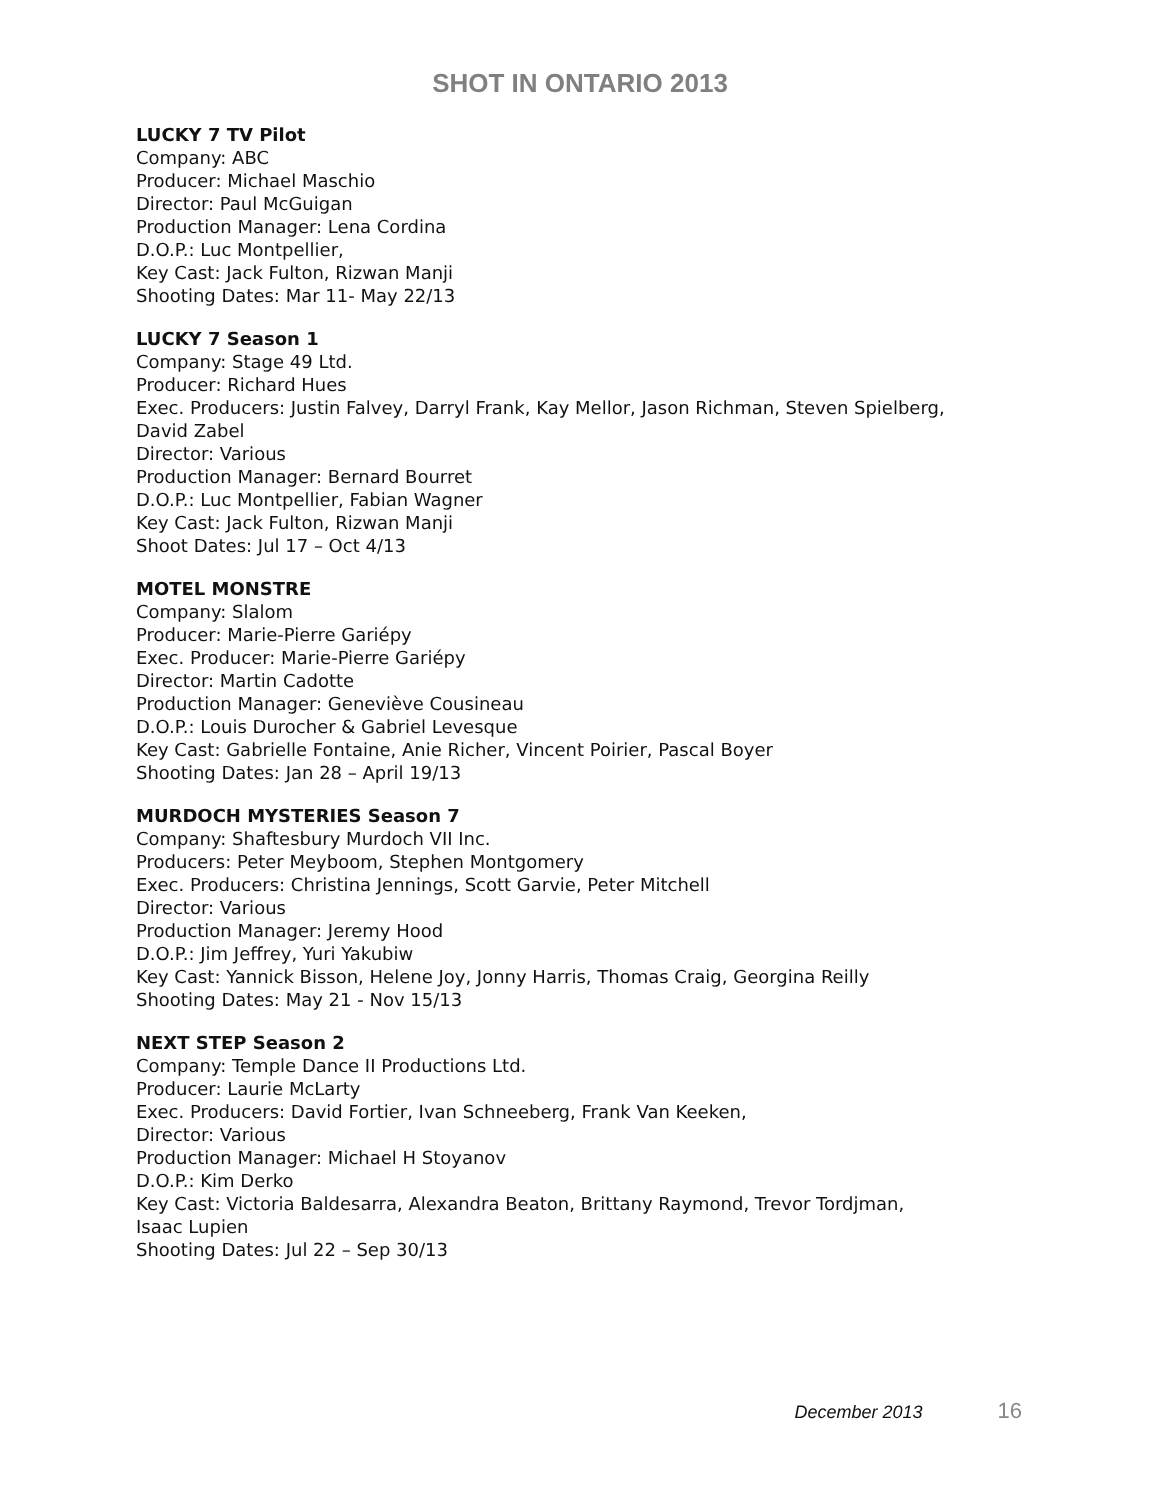SHOT IN ONTARIO 2013
LUCKY 7 TV Pilot
Company: ABC
Producer: Michael Maschio
Director: Paul McGuigan
Production Manager: Lena Cordina
D.O.P.: Luc Montpellier,
Key Cast: Jack Fulton, Rizwan Manji
Shooting Dates: Mar 11- May 22/13
LUCKY 7 Season 1
Company: Stage 49 Ltd.
Producer: Richard Hues
Exec. Producers: Justin Falvey, Darryl Frank, Kay Mellor, Jason Richman, Steven Spielberg,
David Zabel
Director: Various
Production Manager: Bernard Bourret
D.O.P.: Luc Montpellier, Fabian Wagner
Key Cast: Jack Fulton, Rizwan Manji
Shoot Dates: Jul 17 – Oct 4/13
MOTEL MONSTRE
Company: Slalom
Producer: Marie-Pierre Gariépy
Exec. Producer: Marie-Pierre Gariépy
Director: Martin Cadotte
Production Manager: Geneviève Cousineau
D.O.P.: Louis Durocher & Gabriel Levesque
Key Cast: Gabrielle Fontaine, Anie Richer, Vincent Poirier, Pascal Boyer
Shooting Dates: Jan 28 – April 19/13
MURDOCH MYSTERIES Season 7
Company: Shaftesbury Murdoch VII Inc.
Producers: Peter Meyboom, Stephen Montgomery
Exec. Producers: Christina Jennings, Scott Garvie, Peter Mitchell
Director: Various
Production Manager: Jeremy Hood
D.O.P.: Jim Jeffrey, Yuri Yakubiw
Key Cast: Yannick Bisson, Helene Joy, Jonny Harris, Thomas Craig, Georgina Reilly
Shooting Dates: May 21 - Nov 15/13
NEXT STEP Season 2
Company: Temple Dance II Productions Ltd.
Producer: Laurie McLarty
Exec. Producers: David Fortier, Ivan Schneeberg, Frank Van Keeken,
Director: Various
Production Manager: Michael H Stoyanov
D.O.P.: Kim Derko
Key Cast: Victoria Baldesarra, Alexandra Beaton, Brittany Raymond, Trevor Tordjman,
Isaac Lupien
Shooting Dates: Jul 22 – Sep 30/13
December 2013 16